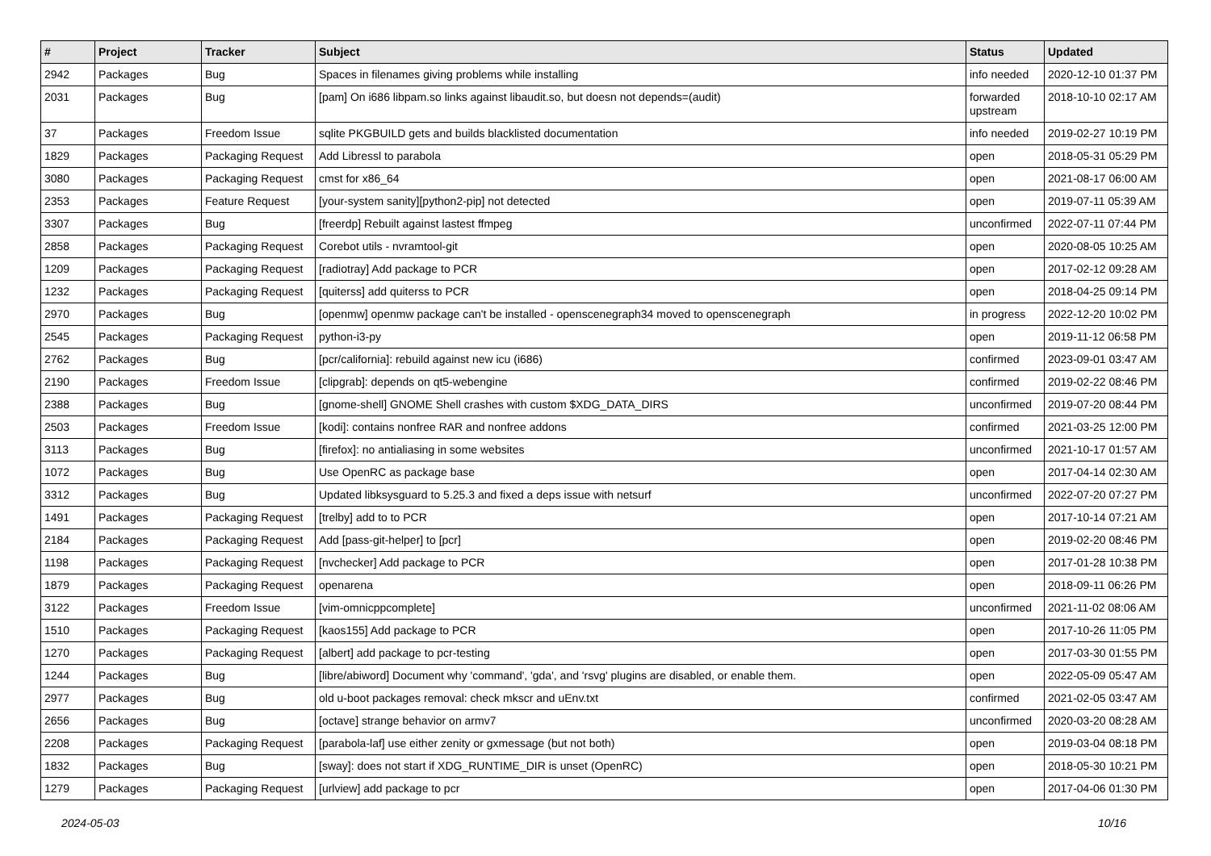| # | Project | Tracker | Subject | Status | Updated |
| --- | --- | --- | --- | --- | --- |
| 2942 | Packages | Bug | Spaces in filenames giving problems while installing | info needed | 2020-12-10 01:37 PM |
| 2031 | Packages | Bug | [pam] On i686 libpam.so links against libaudit.so, but doesn not depends=(audit) | forwarded upstream | 2018-10-10 02:17 AM |
| 37 | Packages | Freedom Issue | sqlite PKGBUILD gets and builds blacklisted documentation | info needed | 2019-02-27 10:19 PM |
| 1829 | Packages | Packaging Request | Add Libressl to parabola | open | 2018-05-31 05:29 PM |
| 3080 | Packages | Packaging Request | cmst for x86_64 | open | 2021-08-17 06:00 AM |
| 2353 | Packages | Feature Request | [your-system sanity][python2-pip] not detected | open | 2019-07-11 05:39 AM |
| 3307 | Packages | Bug | [freerdp] Rebuilt against lastest ffmpeg | unconfirmed | 2022-07-11 07:44 PM |
| 2858 | Packages | Packaging Request | Corebot utils - nvramtool-git | open | 2020-08-05 10:25 AM |
| 1209 | Packages | Packaging Request | [radiotray] Add package to PCR | open | 2017-02-12 09:28 AM |
| 1232 | Packages | Packaging Request | [quiterss] add quiterss to PCR | open | 2018-04-25 09:14 PM |
| 2970 | Packages | Bug | [openmw] openmw package can't be installed - openscenegraph34 moved to openscenegraph | in progress | 2022-12-20 10:02 PM |
| 2545 | Packages | Packaging Request | python-i3-py | open | 2019-11-12 06:58 PM |
| 2762 | Packages | Bug | [pcr/california]: rebuild against new icu (i686) | confirmed | 2023-09-01 03:47 AM |
| 2190 | Packages | Freedom Issue | [clipgrab]: depends on qt5-webengine | confirmed | 2019-02-22 08:46 PM |
| 2388 | Packages | Bug | [gnome-shell] GNOME Shell crashes with custom $XDG_DATA_DIRS | unconfirmed | 2019-07-20 08:44 PM |
| 2503 | Packages | Freedom Issue | [kodi]: contains nonfree RAR and nonfree addons | confirmed | 2021-03-25 12:00 PM |
| 3113 | Packages | Bug | [firefox]: no antialiasing in some websites | unconfirmed | 2021-10-17 01:57 AM |
| 1072 | Packages | Bug | Use OpenRC as package base | open | 2017-04-14 02:30 AM |
| 3312 | Packages | Bug | Updated libksysguard to 5.25.3 and fixed a deps issue with netsurf | unconfirmed | 2022-07-20 07:27 PM |
| 1491 | Packages | Packaging Request | [trelby] add to to PCR | open | 2017-10-14 07:21 AM |
| 2184 | Packages | Packaging Request | Add [pass-git-helper] to [pcr] | open | 2019-02-20 08:46 PM |
| 1198 | Packages | Packaging Request | [nvchecker] Add package to PCR | open | 2017-01-28 10:38 PM |
| 1879 | Packages | Packaging Request | openarena | open | 2018-09-11 06:26 PM |
| 3122 | Packages | Freedom Issue | [vim-omnicppcomplete] | unconfirmed | 2021-11-02 08:06 AM |
| 1510 | Packages | Packaging Request | [kaos155] Add package to PCR | open | 2017-10-26 11:05 PM |
| 1270 | Packages | Packaging Request | [albert] add package to pcr-testing | open | 2017-03-30 01:55 PM |
| 1244 | Packages | Bug | [libre/abiword] Document why 'command', 'gda', and 'rsvg' plugins are disabled, or enable them. | open | 2022-05-09 05:47 AM |
| 2977 | Packages | Bug | old u-boot packages removal: check mkscr and uEnv.txt | confirmed | 2021-02-05 03:47 AM |
| 2656 | Packages | Bug | [octave] strange behavior on armv7 | unconfirmed | 2020-03-20 08:28 AM |
| 2208 | Packages | Packaging Request | [parabola-laf] use either zenity or gxmessage (but not both) | open | 2019-03-04 08:18 PM |
| 1832 | Packages | Bug | [sway]: does not start if XDG_RUNTIME_DIR is unset (OpenRC) | open | 2018-05-30 10:21 PM |
| 1279 | Packages | Packaging Request | [urlview] add package to pcr | open | 2017-04-06 01:30 PM |
2024-05-03 10/16